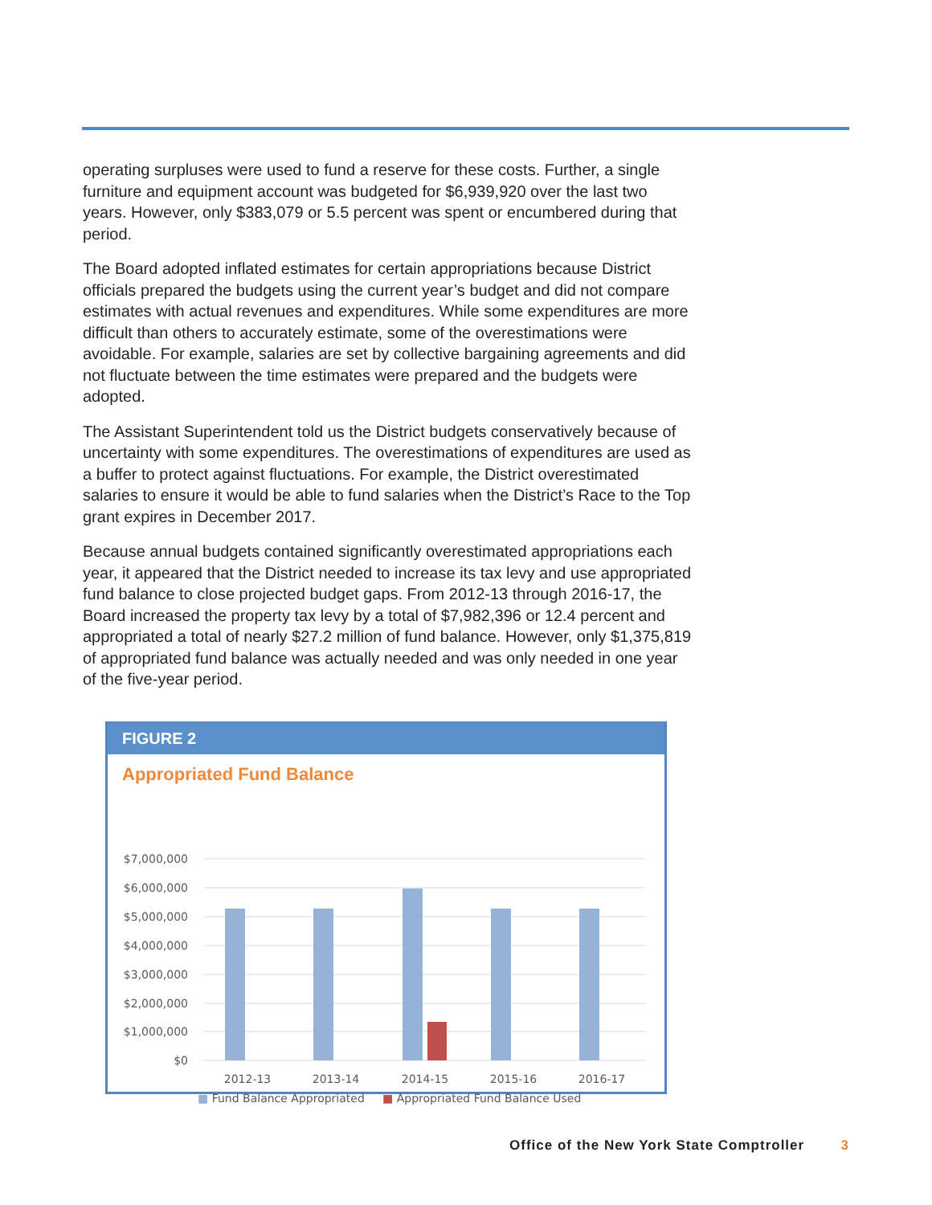operating surpluses were used to fund a reserve for these costs. Further, a single furniture and equipment account was budgeted for $6,939,920 over the last two years. However, only $383,079 or 5.5 percent was spent or encumbered during that period.
The Board adopted inflated estimates for certain appropriations because District officials prepared the budgets using the current year’s budget and did not compare estimates with actual revenues and expenditures. While some expenditures are more difficult than others to accurately estimate, some of the overestimations were avoidable. For example, salaries are set by collective bargaining agreements and did not fluctuate between the time estimates were prepared and the budgets were adopted.
The Assistant Superintendent told us the District budgets conservatively because of uncertainty with some expenditures. The overestimations of expenditures are used as a buffer to protect against fluctuations. For example, the District overestimated salaries to ensure it would be able to fund salaries when the District’s Race to the Top grant expires in December 2017.
Because annual budgets contained significantly overestimated appropriations each year, it appeared that the District needed to increase its tax levy and use appropriated fund balance to close projected budget gaps. From 2012-13 through 2016-17, the Board increased the property tax levy by a total of $7,982,396 or 12.4 percent and appropriated a total of nearly $27.2 million of fund balance. However, only $1,375,819 of appropriated fund balance was actually needed and was only needed in one year of the five-year period.
FIGURE 2
Appropriated Fund Balance
$7,000,000
$6,000,000
$5,000,000
$4,000,000
$3,000,000
$2,000,000
$1,000,000
$0
2012-13
2013-14
2014-15
2015-16
2016-17
■ Fund Balance Appropriated ■ Appropriated Fund Balance Used
Office of the New York State Comptroller 3